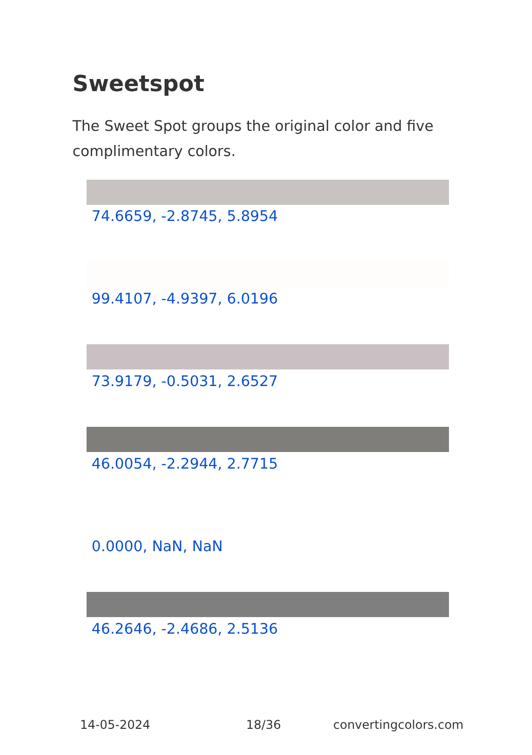Sweetspot
The Sweet Spot groups the original color and five complimentary colors.
74.6659, -2.8745, 5.8954
99.4107, -4.9397, 6.0196
73.9179, -0.5031, 2.6527
46.0054, -2.2944, 2.7715
0.0000, NaN, NaN
46.2646, -2.4686, 2.5136
14-05-2024 18/36 convertingcolors.com